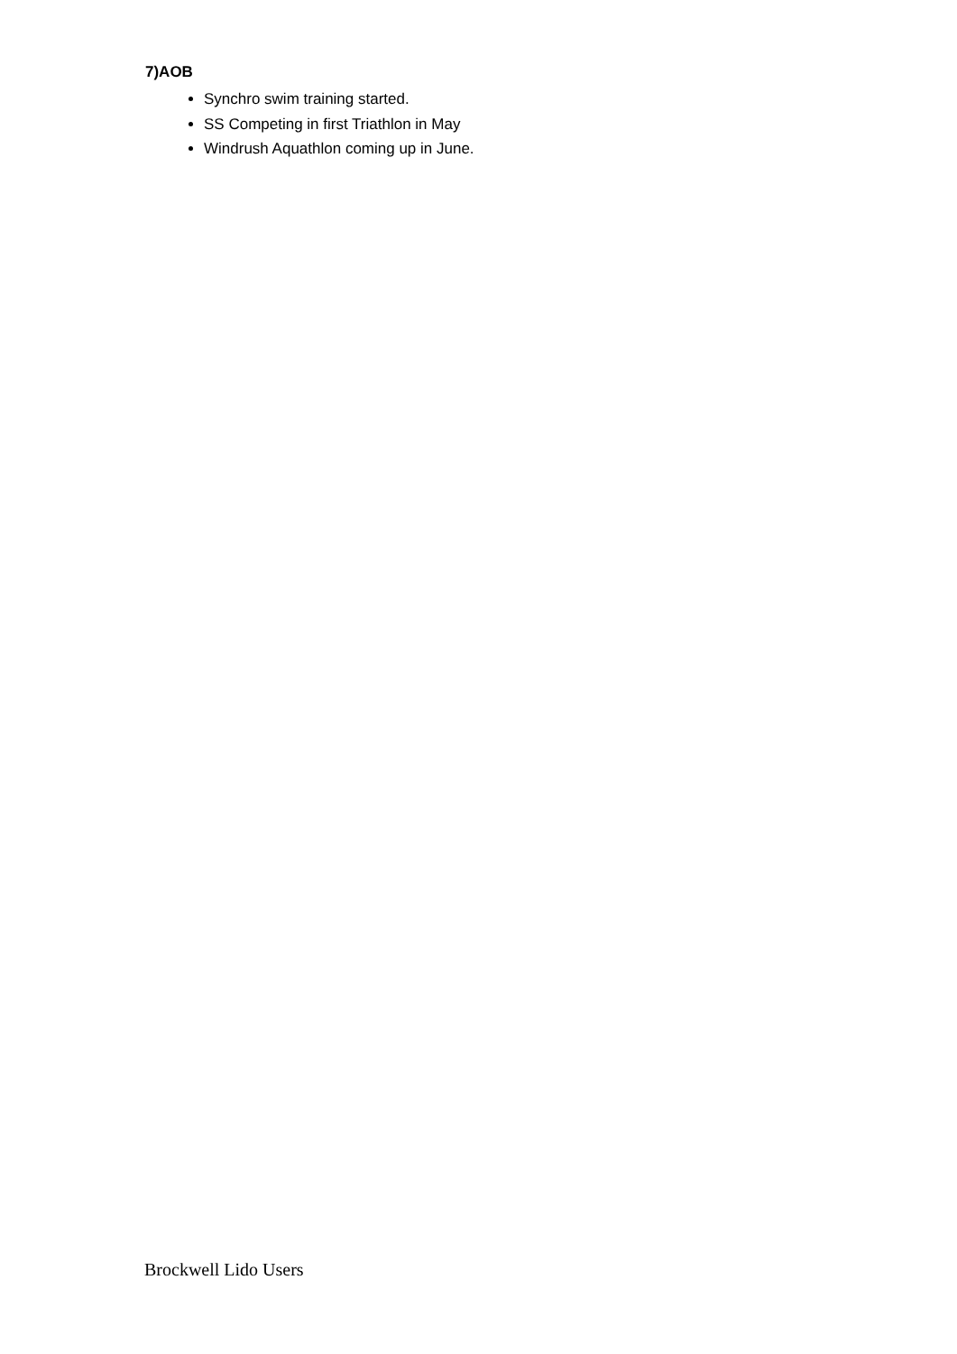7)AOB
Synchro swim training started.
SS Competing in first Triathlon in May
Windrush Aquathlon coming up in June.
Brockwell Lido Users